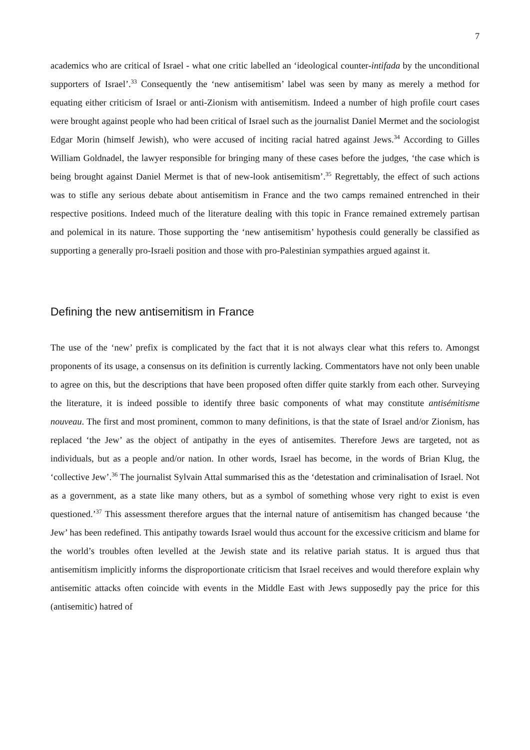7
academics who are critical of Israel - what one critic labelled an ‘ideological counter-intifada by the unconditional supporters of Israel’.<sup>33</sup> Consequently the ‘new antisemitism’ label was seen by many as merely a method for equating either criticism of Israel or anti-Zionism with antisemitism. Indeed a number of high profile court cases were brought against people who had been critical of Israel such as the journalist Daniel Mermet and the sociologist Edgar Morin (himself Jewish), who were accused of inciting racial hatred against Jews.<sup>34</sup> According to Gilles William Goldnadel, the lawyer responsible for bringing many of these cases before the judges, ‘the case which is being brought against Daniel Mermet is that of new-look antisemitism’.<sup>35</sup> Regrettably, the effect of such actions was to stifle any serious debate about antisemitism in France and the two camps remained entrenched in their respective positions. Indeed much of the literature dealing with this topic in France remained extremely partisan and polemical in its nature. Those supporting the ‘new antisemitism’ hypothesis could generally be classified as supporting a generally pro-Israeli position and those with pro-Palestinian sympathies argued against it.
Defining the new antisemitism in France
The use of the ‘new’ prefix is complicated by the fact that it is not always clear what this refers to. Amongst proponents of its usage, a consensus on its definition is currently lacking. Commentators have not only been unable to agree on this, but the descriptions that have been proposed often differ quite starkly from each other. Surveying the literature, it is indeed possible to identify three basic components of what may constitute antisémitisme nouveau. The first and most prominent, common to many definitions, is that the state of Israel and/or Zionism, has replaced ‘the Jew’ as the object of antipathy in the eyes of antisemites. Therefore Jews are targeted, not as individuals, but as a people and/or nation. In other words, Israel has become, in the words of Brian Klug, the ‘collective Jew’.<sup>36</sup> The journalist Sylvain Attal summarised this as the ‘detestation and criminalisation of Israel. Not as a government, as a state like many others, but as a symbol of something whose very right to exist is even questioned.’<sup>37</sup> This assessment therefore argues that the internal nature of antisemitism has changed because ‘the Jew’ has been redefined. This antipathy towards Israel would thus account for the excessive criticism and blame for the world’s troubles often levelled at the Jewish state and its relative pariah status. It is argued thus that antisemitism implicitly informs the disproportionate criticism that Israel receives and would therefore explain why antisemitic attacks often coincide with events in the Middle East with Jews supposedly pay the price for this (antisemitic) hatred of